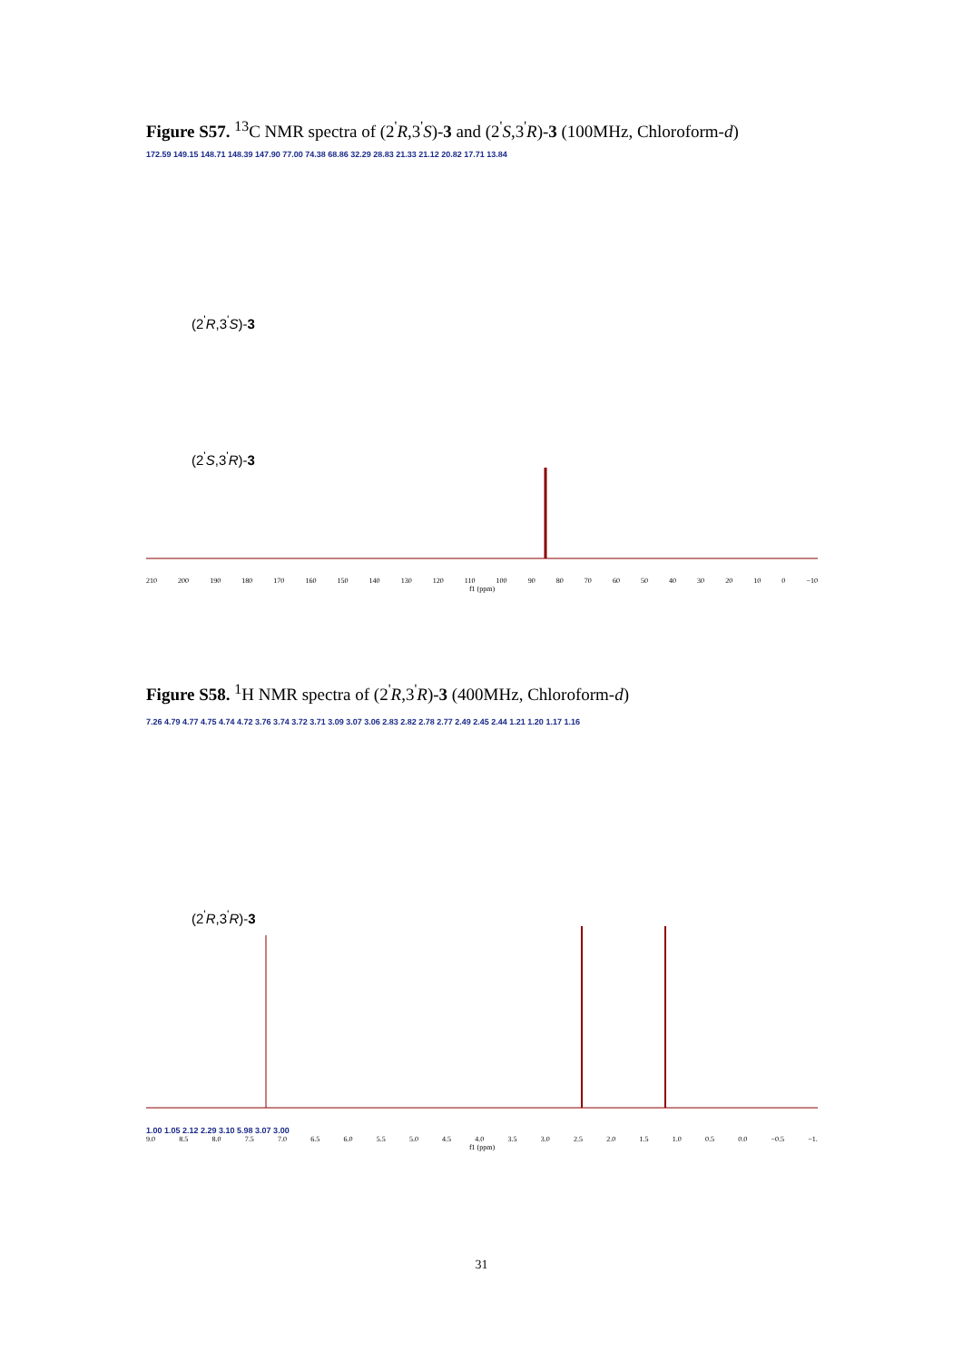Figure S57. <sup>13</sup>C NMR spectra of (2<sup>'</sup>R,3<sup>'</sup>S)-3 and (2<sup>'</sup>S,3<sup>'</sup>R)-3 (100MHz, Chloroform-d)
172.59 149.15 148.71 148.39 147.90 77.00 74.38 68.86 32.29 28.83 21.33 21.12 20.82 17.71 13.84
(2<sup>'</sup>R,3<sup>'</sup>S)-3
(2<sup>'</sup>S,3<sup>'</sup>R)-3
210 200 190 180 170 160 150 140 130 120 110 100 90 80 70 60 50 40 30 20 10 0 −10
f1 (ppm)
Figure S58. <sup>1</sup>H NMR spectra of (2<sup>'</sup>R,3<sup>'</sup>R)-3 (400MHz, Chloroform-d)
7.26 4.79 4.77 4.75 4.74 4.72 3.76 3.74 3.72 3.71 3.09 3.07 3.06 2.83 2.82 2.78 2.77 2.49 2.45 2.44 1.21 1.20 1.17 1.16
(2<sup>'</sup>R,3<sup>'</sup>R)-3
1.00 1.05 2.12 2.29 3.10 5.98 3.07 3.00
9.0 8.5 8.0 7.5 7.0 6.5 6.0 5.5 5.0 4.5 4.0 3.5 3.0 2.5 2.0 1.5 1.0 0.5 0.0 −0.5 −1.
f1 (ppm)
31